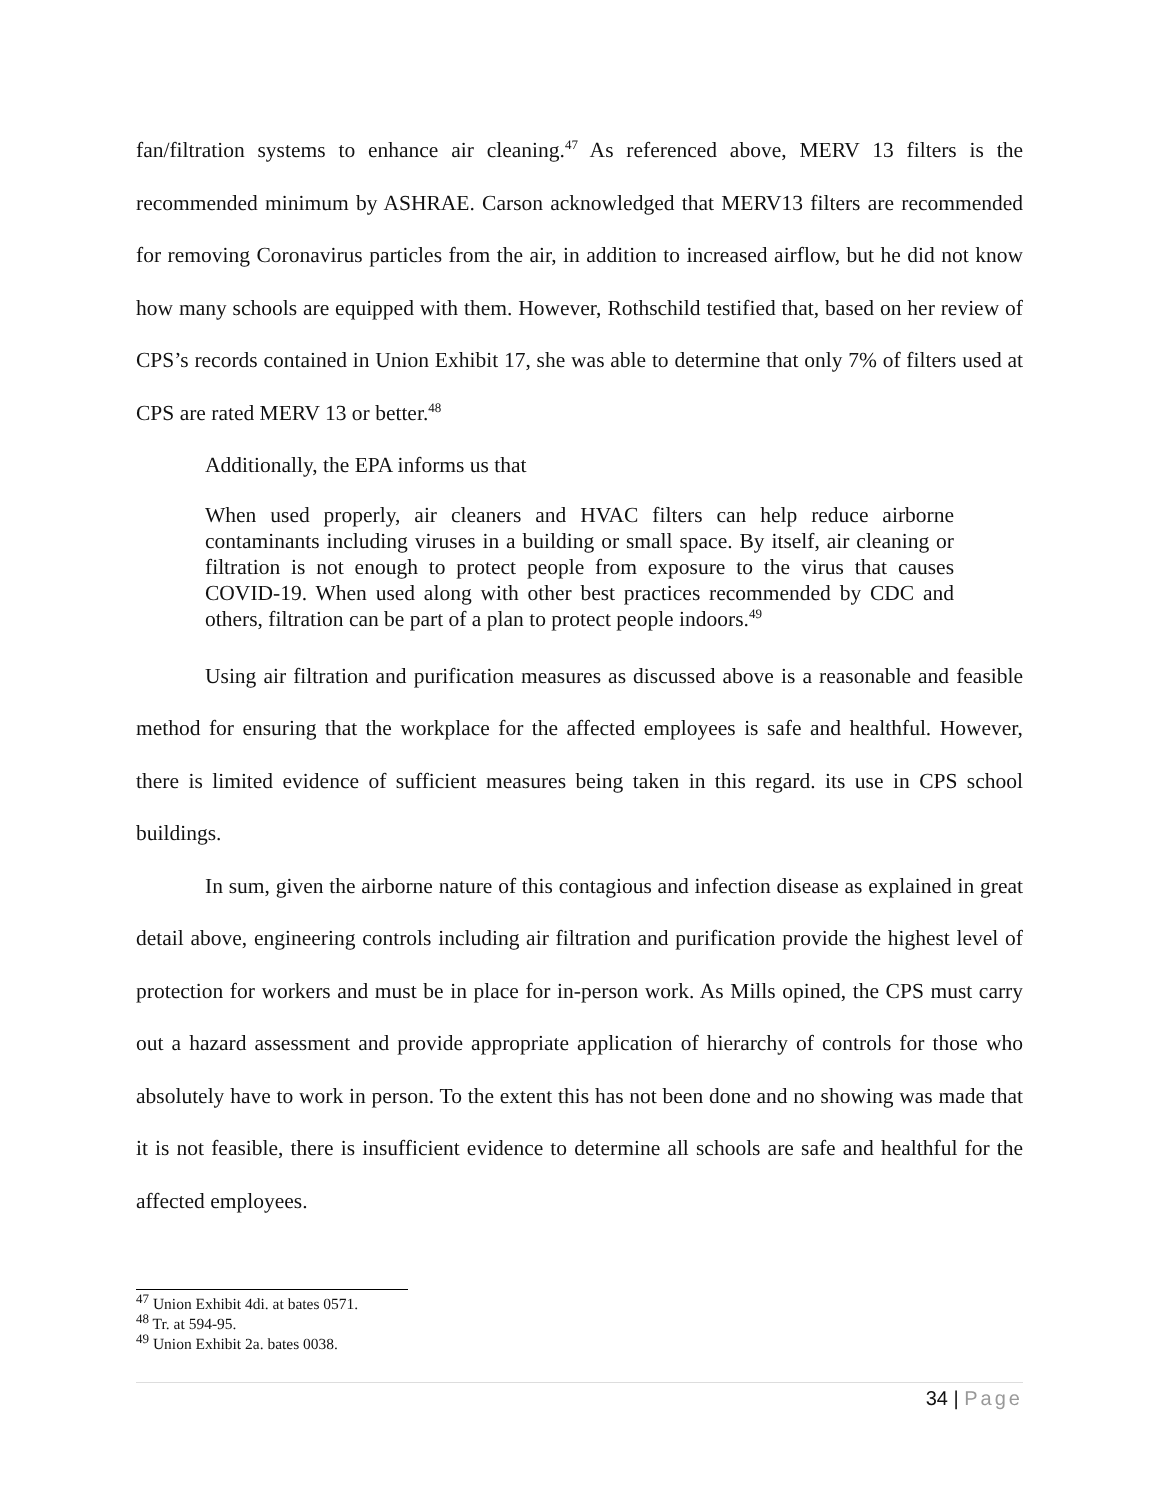fan/filtration systems to enhance air cleaning.<sup>47</sup> As referenced above, MERV 13 filters is the recommended minimum by ASHRAE. Carson acknowledged that MERV13 filters are recommended for removing Coronavirus particles from the air, in addition to increased airflow, but he did not know how many schools are equipped with them. However, Rothschild testified that, based on her review of CPS’s records contained in Union Exhibit 17, she was able to determine that only 7% of filters used at CPS are rated MERV 13 or better.<sup>48</sup>
Additionally, the EPA informs us that
When used properly, air cleaners and HVAC filters can help reduce airborne contaminants including viruses in a building or small space. By itself, air cleaning or filtration is not enough to protect people from exposure to the virus that causes COVID-19. When used along with other best practices recommended by CDC and others, filtration can be part of a plan to protect people indoors.<sup>49</sup>
Using air filtration and purification measures as discussed above is a reasonable and feasible method for ensuring that the workplace for the affected employees is safe and healthful. However, there is limited evidence of sufficient measures being taken in this regard. its use in CPS school buildings.
In sum, given the airborne nature of this contagious and infection disease as explained in great detail above, engineering controls including air filtration and purification provide the highest level of protection for workers and must be in place for in-person work. As Mills opined, the CPS must carry out a hazard assessment and provide appropriate application of hierarchy of controls for those who absolutely have to work in person. To the extent this has not been done and no showing was made that it is not feasible, there is insufficient evidence to determine all schools are safe and healthful for the affected employees.
<sup>47</sup> Union Exhibit 4di. at bates 0571.
<sup>48</sup> Tr. at 594-95.
<sup>49</sup> Union Exhibit 2a. bates 0038.
34 | Page